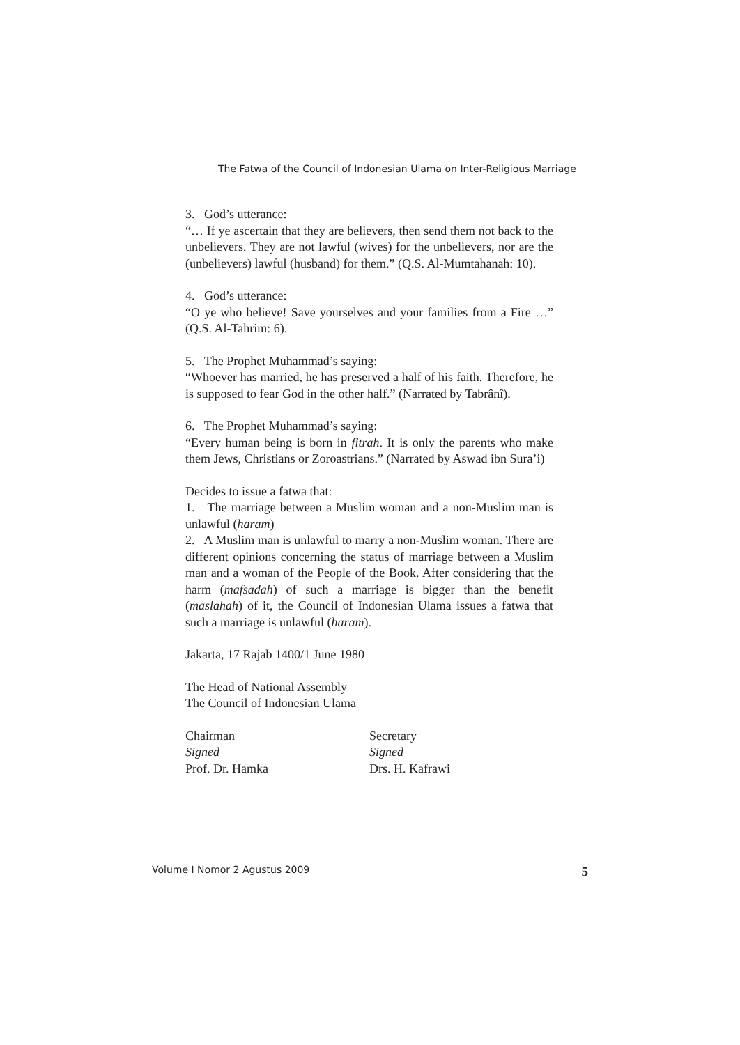The Fatwa of the Council of Indonesian Ulama on Inter-Religious Marriage
3. God’s utterance:
“… If ye ascertain that they are believers, then send them not back to the unbelievers. They are not lawful (wives) for the unbelievers, nor are the (unbelievers) lawful (husband) for them.” (Q.S. Al-Mumtahanah: 10).
4. God’s utterance:
“O ye who believe! Save yourselves and your families from a Fire …” (Q.S. Al-Tahrim: 6).
5. The Prophet Muhammad’s saying:
“Whoever has married, he has preserved a half of his faith. Therefore, he is supposed to fear God in the other half.” (Narrated by Tabrânî).
6. The Prophet Muhammad’s saying:
“Every human being is born in fitrah. It is only the parents who make them Jews, Christians or Zoroastrians.” (Narrated by Aswad ibn Sura’i)
Decides to issue a fatwa that:
1. The marriage between a Muslim woman and a non-Muslim man is unlawful (haram)
2. A Muslim man is unlawful to marry a non-Muslim woman. There are different opinions concerning the status of marriage between a Muslim man and a woman of the People of the Book. After considering that the harm (mafsadah) of such a marriage is bigger than the benefit (maslahah) of it, the Council of Indonesian Ulama issues a fatwa that such a marriage is unlawful (haram).
Jakarta, 17 Rajab 1400/1 June 1980
The Head of National Assembly
The Council of Indonesian Ulama
Chairman
Signed
Prof. Dr. Hamka
Secretary
Signed
Drs. H. Kafrawi
Volume I Nomor 2 Agustus 2009 5